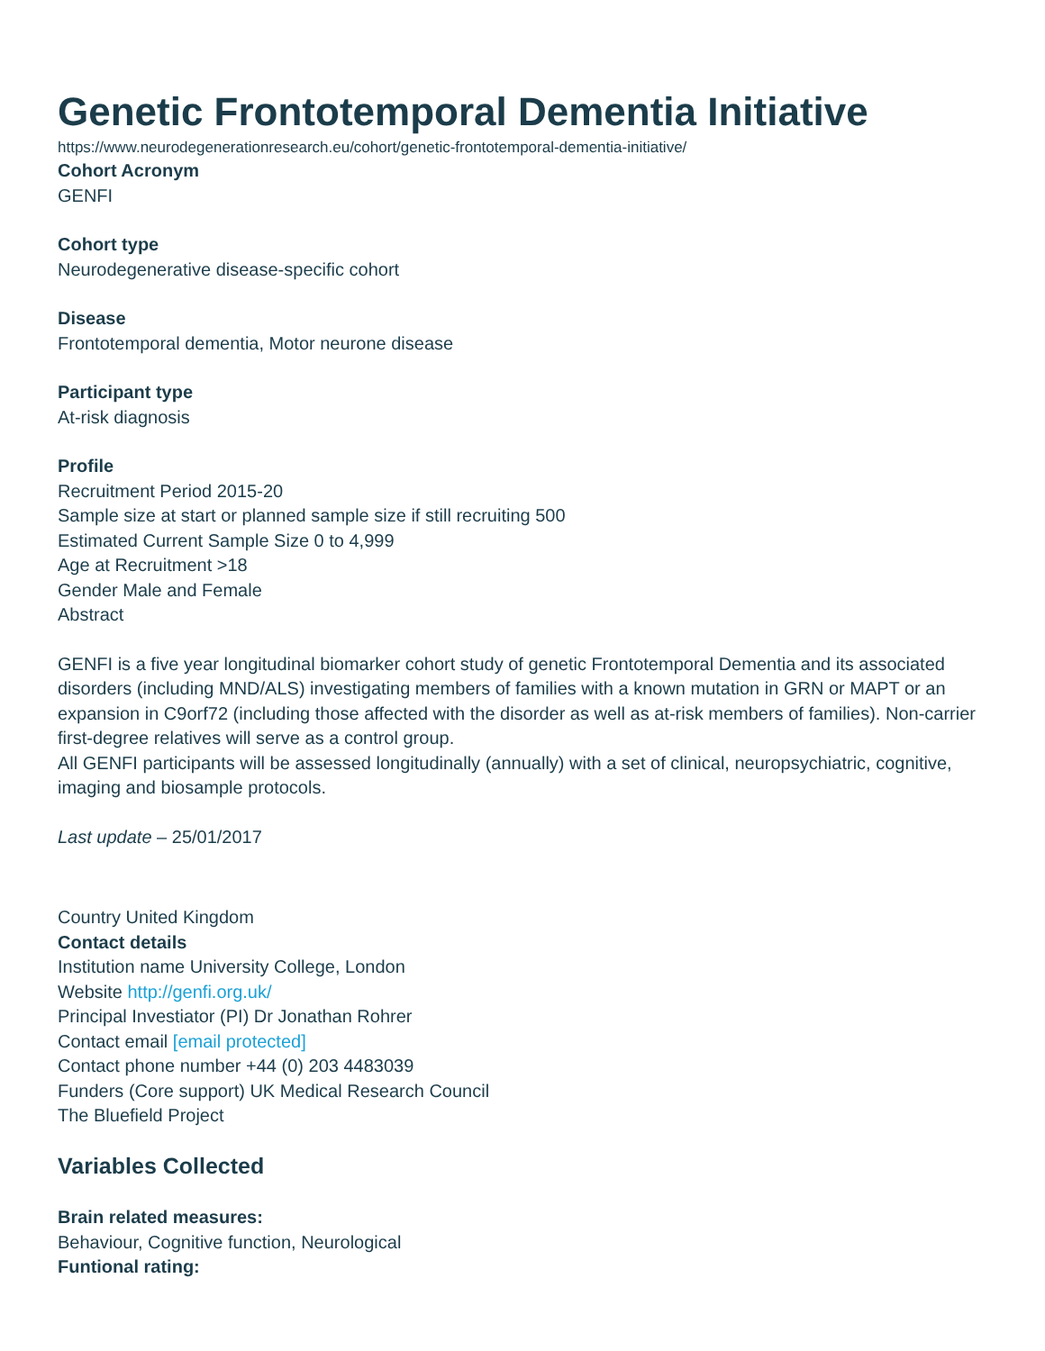Genetic Frontotemporal Dementia Initiative
https://www.neurodegenerationresearch.eu/cohort/genetic-frontotemporal-dementia-initiative/
Cohort Acronym
GENFI
Cohort type
Neurodegenerative disease-specific cohort
Disease
Frontotemporal dementia, Motor neurone disease
Participant type
At-risk diagnosis
Profile
Recruitment Period 2015-20
Sample size at start or planned sample size if still recruiting 500
Estimated Current Sample Size 0 to 4,999
Age at Recruitment >18
Gender Male and Female
Abstract
GENFI is a five year longitudinal biomarker cohort study of genetic Frontotemporal Dementia and its associated disorders (including MND/ALS) investigating members of families with a known mutation in GRN or MAPT or an expansion in C9orf72 (including those affected with the disorder as well as at-risk members of families). Non-carrier first-degree relatives will serve as a control group.
All GENFI participants will be assessed longitudinally (annually) with a set of clinical, neuropsychiatric, cognitive, imaging and biosample protocols.
Last update – 25/01/2017
Country United Kingdom
Contact details
Institution name University College, London
Website http://genfi.org.uk/
Principal Investiator (PI) Dr Jonathan Rohrer
Contact email [email protected]
Contact phone number +44 (0) 203 4483039
Funders (Core support) UK Medical Research Council
The Bluefield Project
Variables Collected
Brain related measures:
Behaviour, Cognitive function, Neurological
Funtional rating: